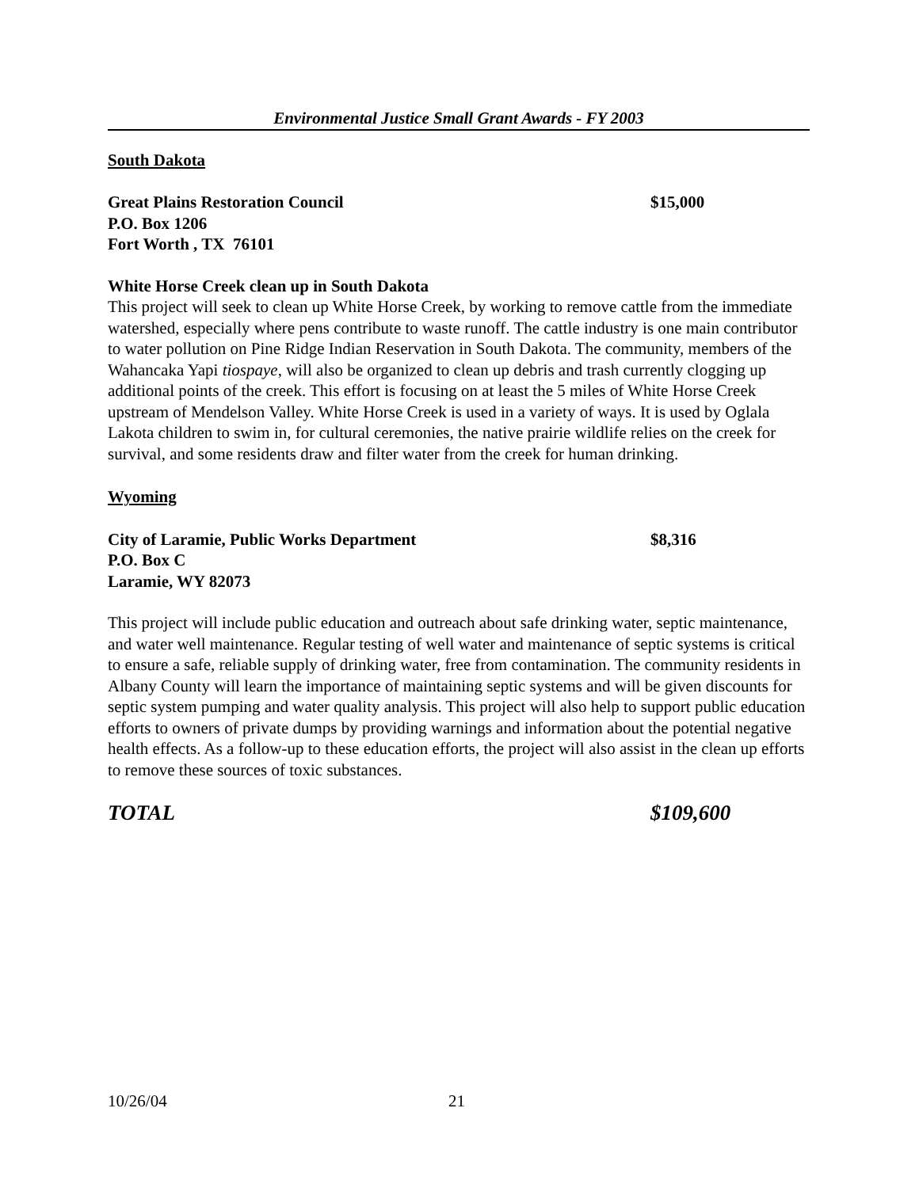Environmental Justice Small Grant Awards - FY 2003
South Dakota
Great Plains Restoration Council $15,000
P.O. Box 1206
Fort Worth , TX 76101
White Horse Creek clean up in South Dakota
This project will seek to clean up White Horse Creek, by working to remove cattle from the immediate watershed, especially where pens contribute to waste runoff. The cattle industry is one main contributor to water pollution on Pine Ridge Indian Reservation in South Dakota. The community, members of the Wahancaka Yapi tiospaye, will also be organized to clean up debris and trash currently clogging up additional points of the creek. This effort is focusing on at least the 5 miles of White Horse Creek upstream of Mendelson Valley. White Horse Creek is used in a variety of ways. It is used by Oglala Lakota children to swim in, for cultural ceremonies, the native prairie wildlife relies on the creek for survival, and some residents draw and filter water from the creek for human drinking.
Wyoming
City of Laramie, Public Works Department $8,316
P.O. Box C
Laramie, WY 82073
This project will include public education and outreach about safe drinking water, septic maintenance, and water well maintenance. Regular testing of well water and maintenance of septic systems is critical to ensure a safe, reliable supply of drinking water, free from contamination. The community residents in Albany County will learn the importance of maintaining septic systems and will be given discounts for septic system pumping and water quality analysis. This project will also help to support public education efforts to owners of private dumps by providing warnings and information about the potential negative health effects. As a follow-up to these education efforts, the project will also assist in the clean up efforts to remove these sources of toxic substances.
TOTAL $109,600
10/26/04 21